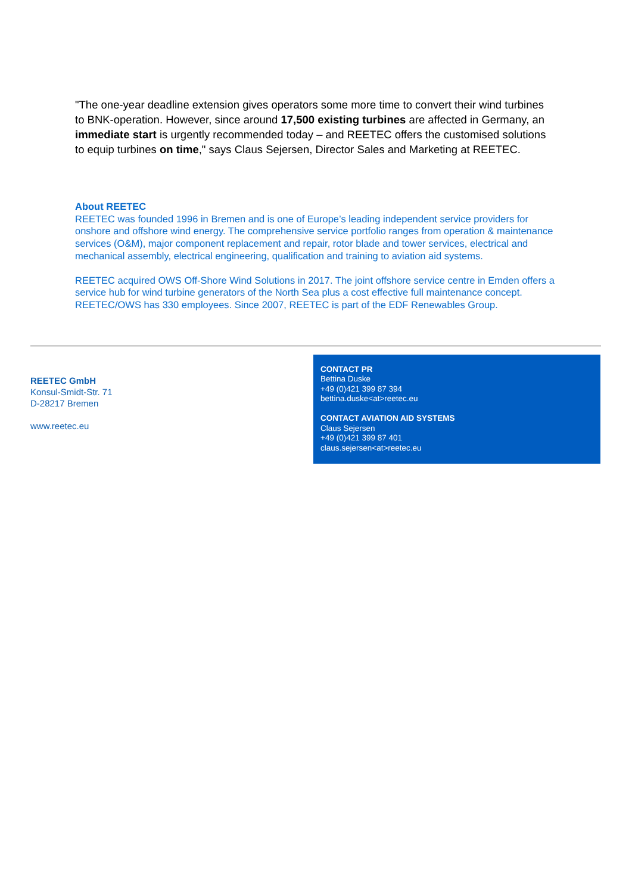"The one-year deadline extension gives operators some more time to convert their wind turbines to BNK-operation. However, since around 17,500 existing turbines are affected in Germany, an immediate start is urgently recommended today – and REETEC offers the customised solutions to equip turbines on time," says Claus Sejersen, Director Sales and Marketing at REETEC.
About REETEC
REETEC was founded 1996 in Bremen and is one of Europe’s leading independent service providers for onshore and offshore wind energy. The comprehensive service portfolio ranges from operation & maintenance services (O&M), major component replacement and repair, rotor blade and tower services, electrical and mechanical assembly, electrical engineering, qualification and training to aviation aid systems.
REETEC acquired OWS Off-Shore Wind Solutions in 2017. The joint offshore service centre in Emden offers a service hub for wind turbine generators of the North Sea plus a cost effective full maintenance concept. REETEC/OWS has 330 employees. Since 2007, REETEC is part of the EDF Renewables Group.
REETEC GmbH
Konsul-Smidt-Str. 71
D-28217 Bremen
www.reetec.eu
CONTACT PR
Bettina Duske
+49 (0)421 399 87 394
bettina.duske<at>reetec.eu
CONTACT AVIATION AID SYSTEMS
Claus Sejersen
+49 (0)421 399 87 401
claus.sejersen<at>reetec.eu